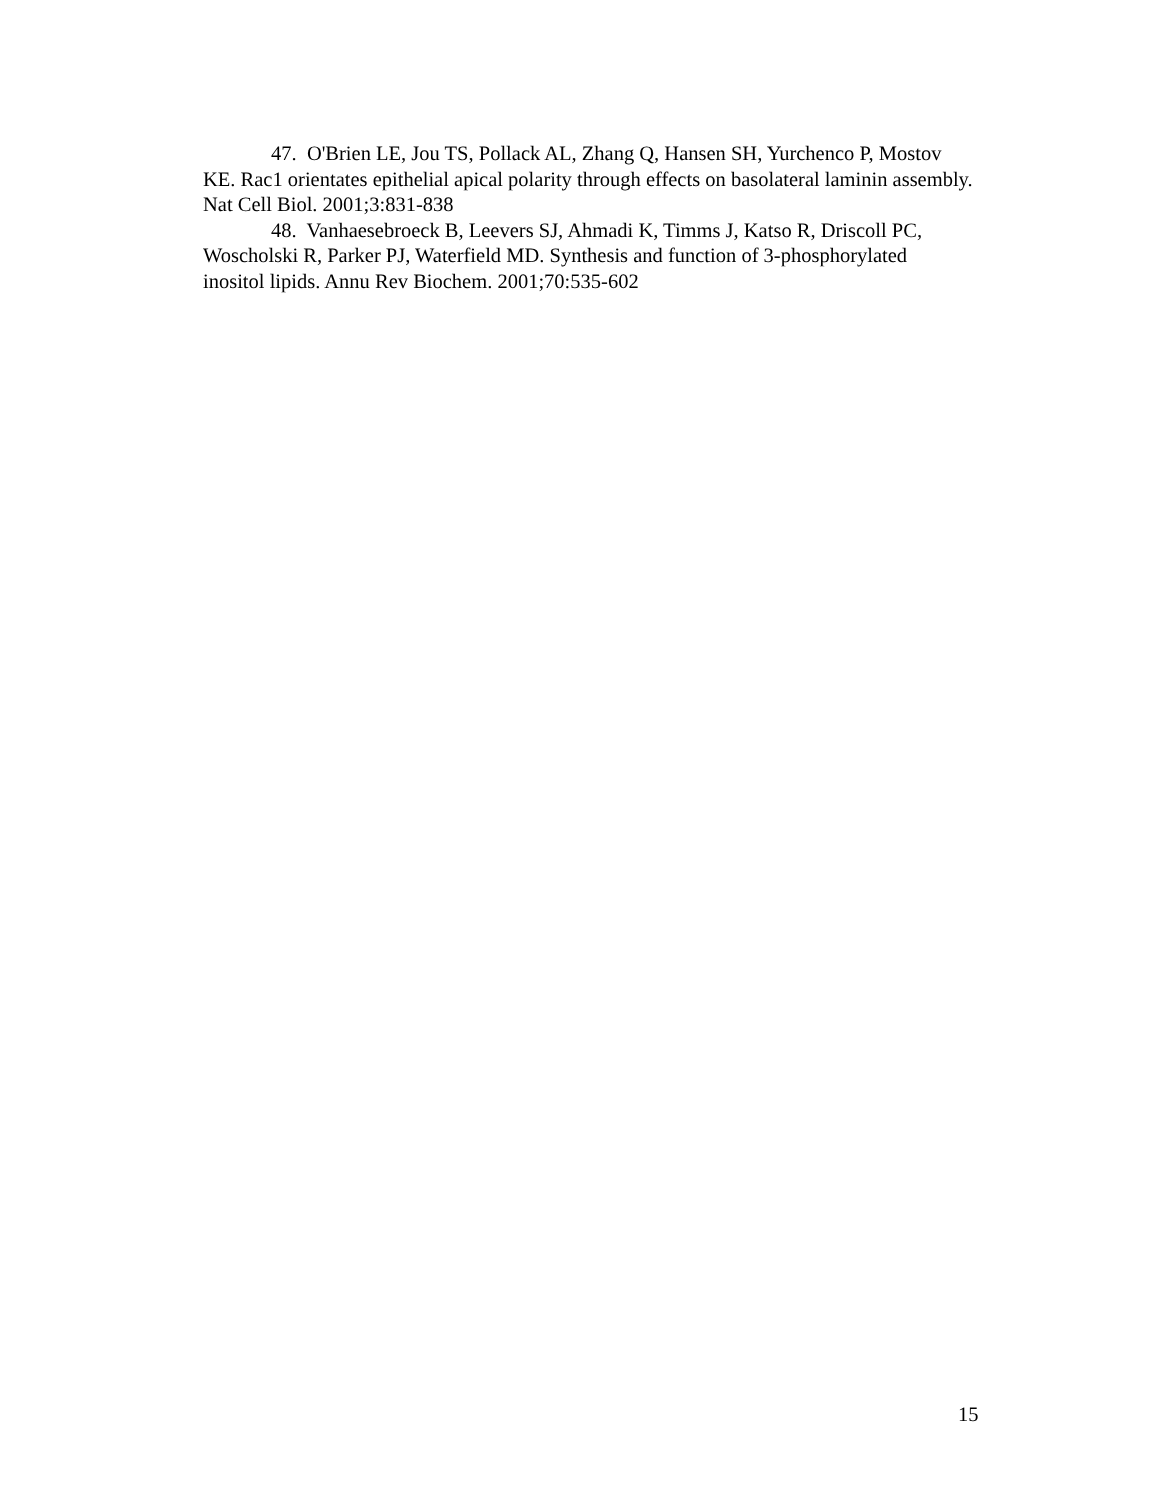47. O'Brien LE, Jou TS, Pollack AL, Zhang Q, Hansen SH, Yurchenco P, Mostov KE. Rac1 orientates epithelial apical polarity through effects on basolateral laminin assembly. Nat Cell Biol. 2001;3:831-838
48. Vanhaesebroeck B, Leevers SJ, Ahmadi K, Timms J, Katso R, Driscoll PC, Woscholski R, Parker PJ, Waterfield MD. Synthesis and function of 3-phosphorylated inositol lipids. Annu Rev Biochem. 2001;70:535-602
15